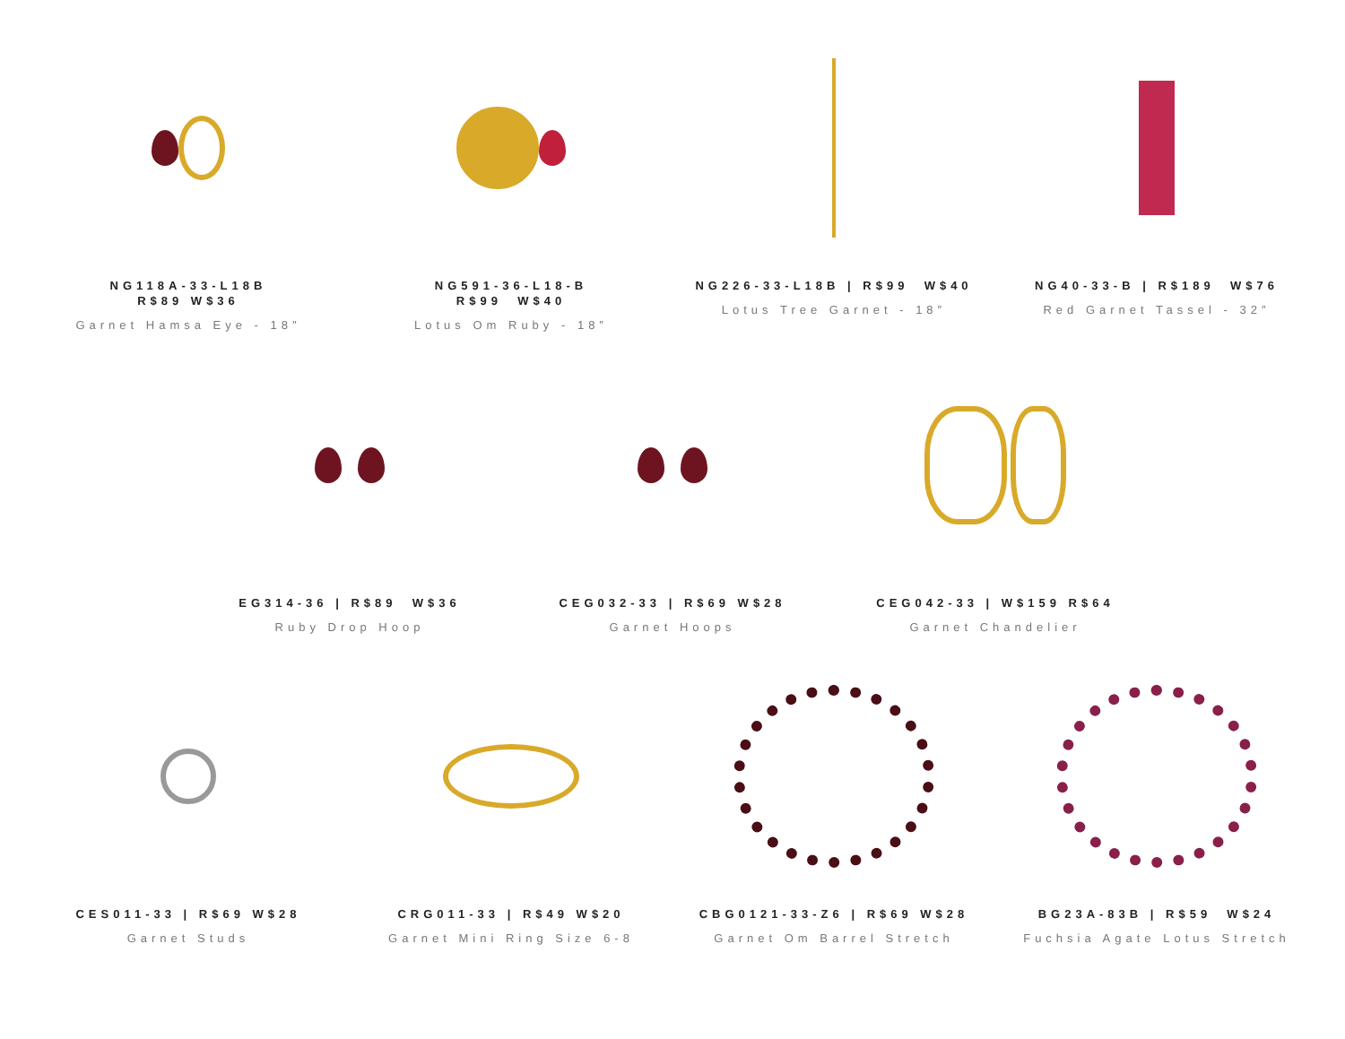NG118A-33-L18B
R$89 W$36
Garnet Hamsa Eye - 18″
NG591-36-L18-B
R$99 W$40
Lotus Om Ruby - 18″
NG226-33-L18B | R$99 W$40
Lotus Tree Garnet - 18″
NG40-33-B | R$189 W$76
Red Garnet Tassel - 32″
EG314-36 | R$89 W$36
Ruby Drop Hoop
CEG032-33 | R$69 W$28
Garnet Hoops
CEG042-33 | W$159 R$64
Garnet Chandelier
CES011-33 | R$69 W$28
Garnet Studs
CRG011-33 | R$49 W$20
Garnet Mini Ring Size 6-8
CBG0121-33-Z6 | R$69 W$28
Garnet Om Barrel Stretch
BG23A-83B | R$59 W$24
Fuchsia Agate Lotus Stretch